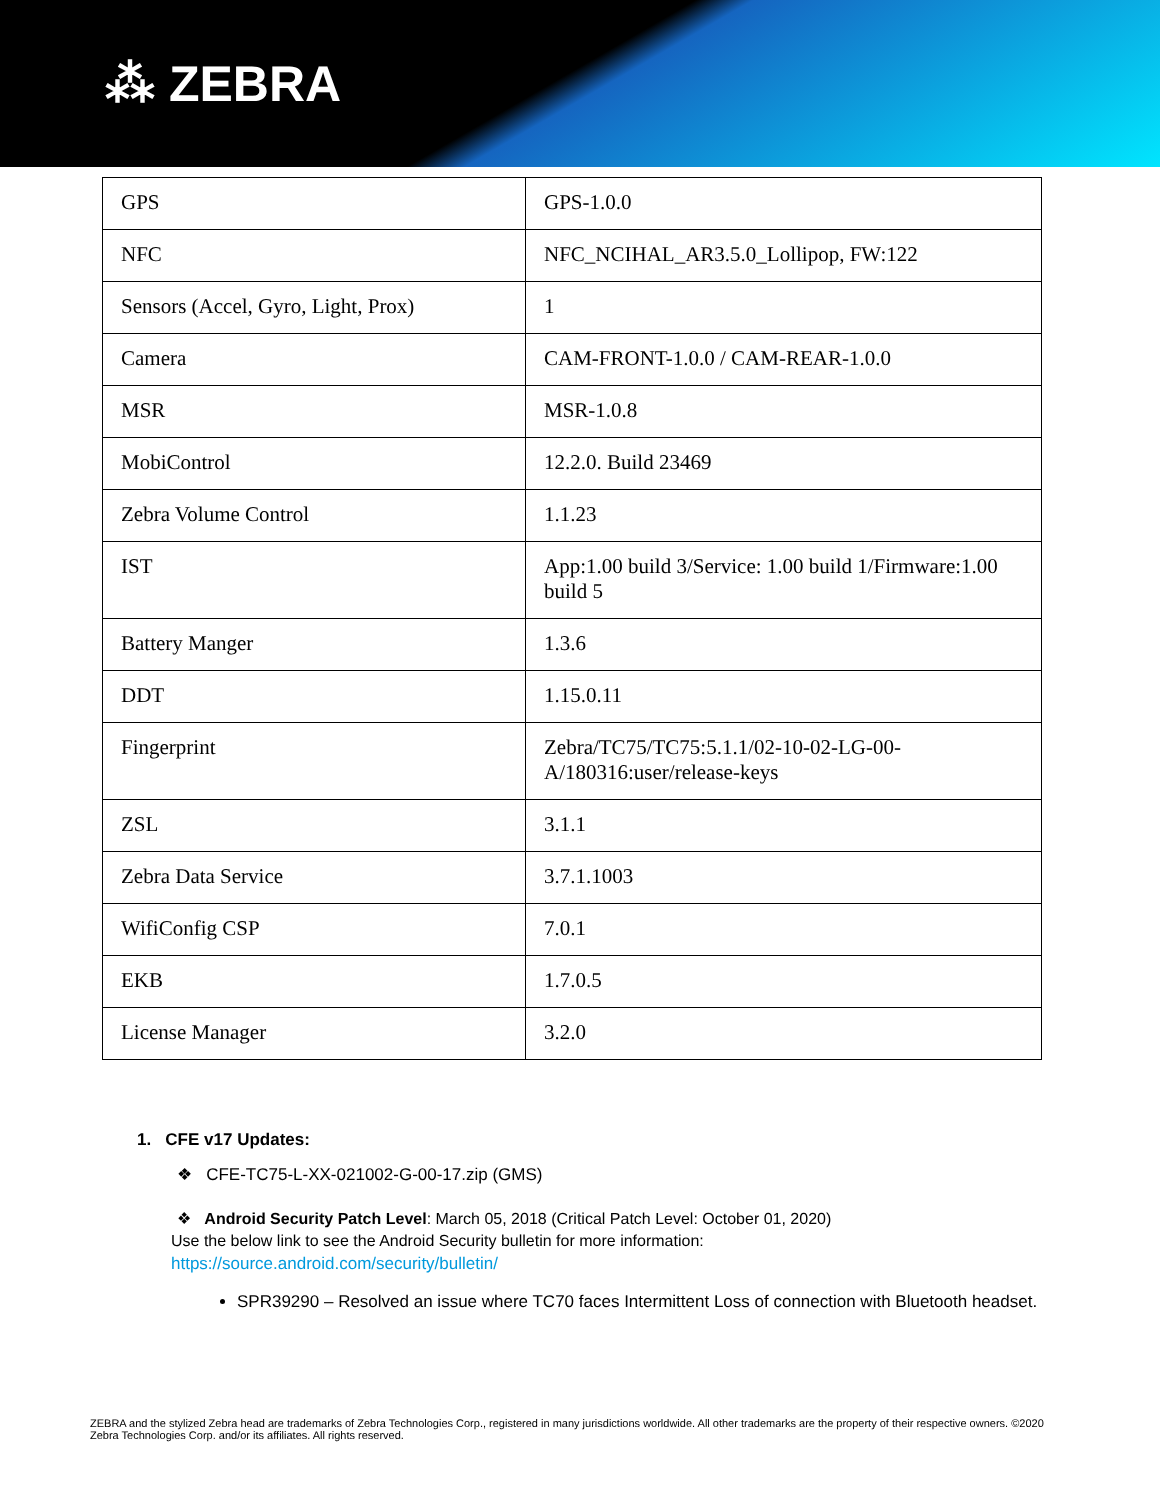⁂ ZEBRA
| GPS | GPS-1.0.0 |
| NFC | NFC_NCIHAL_AR3.5.0_Lollipop, FW:122 |
| Sensors (Accel, Gyro, Light, Prox) | 1 |
| Camera | CAM-FRONT-1.0.0 / CAM-REAR-1.0.0 |
| MSR | MSR-1.0.8 |
| MobiControl | 12.2.0. Build 23469 |
| Zebra Volume Control | 1.1.23 |
| IST | App:1.00 build 3/Service: 1.00 build 1/Firmware:1.00 build 5 |
| Battery Manger | 1.3.6 |
| DDT | 1.15.0.11 |
| Fingerprint | Zebra/TC75/TC75:5.1.1/02-10-02-LG-00-A/180316:user/release-keys |
| ZSL | 3.1.1 |
| Zebra Data Service | 3.7.1.1003 |
| WifiConfig CSP | 7.0.1 |
| EKB | 1.7.0.5 |
| License Manager | 3.2.0 |
1. CFE v17 Updates:
❖ CFE-TC75-L-XX-021002-G-00-17.zip (GMS)
❖ Android Security Patch Level: March 05, 2018 (Critical Patch Level: October 01, 2020)
Use the below link to see the Android Security bulletin for more information:
https://source.android.com/security/bulletin/
SPR39290 – Resolved an issue where TC70 faces Intermittent Loss of connection with Bluetooth headset.
ZEBRA and the stylized Zebra head are trademarks of Zebra Technologies Corp., registered in many jurisdictions worldwide. All other trademarks are the property of their respective owners. ©2020 Zebra Technologies Corp. and/or its affiliates. All rights reserved.